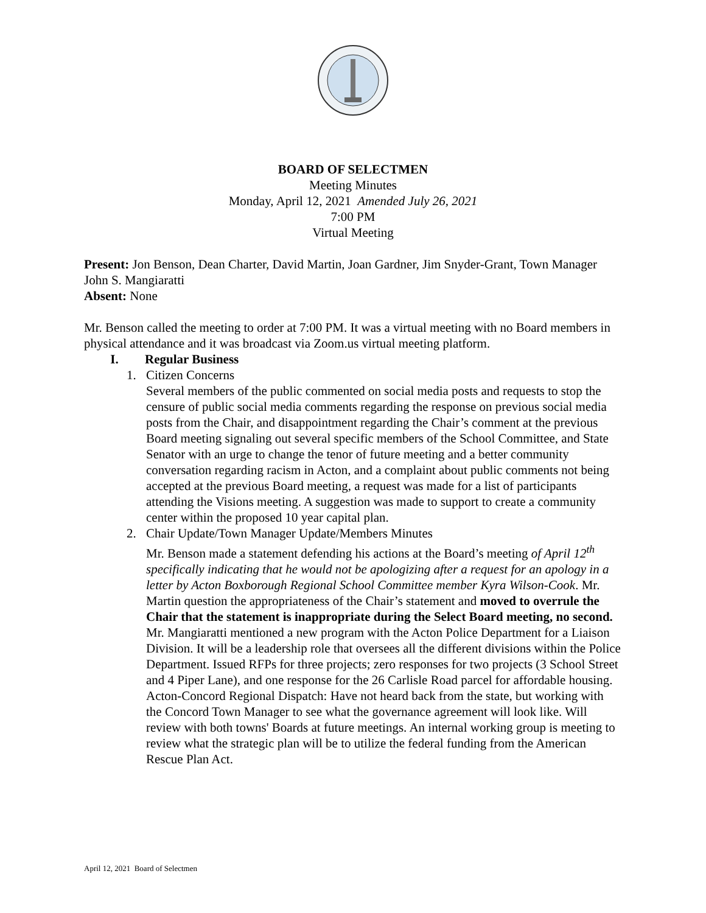BOARD OF SELECTMEN
Meeting Minutes
Monday, April 12, 2021 Amended July 26, 2021
7:00 PM
Virtual Meeting
Present: Jon Benson, Dean Charter, David Martin, Joan Gardner, Jim Snyder-Grant, Town Manager John S. Mangiaratti
Absent: None
Mr. Benson called the meeting to order at 7:00 PM. It was a virtual meeting with no Board members in physical attendance and it was broadcast via Zoom.us virtual meeting platform.
I. Regular Business
1. Citizen Concerns
Several members of the public commented on social media posts and requests to stop the censure of public social media comments regarding the response on previous social media posts from the Chair, and disappointment regarding the Chair’s comment at the previous Board meeting signaling out several specific members of the School Committee, and State Senator with an urge to change the tenor of future meeting and a better community conversation regarding racism in Acton, and a complaint about public comments not being accepted at the previous Board meeting, a request was made for a list of participants attending the Visions meeting. A suggestion was made to support to create a community center within the proposed 10 year capital plan.
2. Chair Update/Town Manager Update/Members Minutes
Mr. Benson made a statement defending his actions at the Board’s meeting of April 12<sup>th</sup> specifically indicating that he would not be apologizing after a request for an apology in a letter by Acton Boxborough Regional School Committee member Kyra Wilson-Cook. Mr. Martin question the appropriateness of the Chair’s statement and moved to overrule the Chair that the statement is inappropriate during the Select Board meeting, no second.
Mr. Mangiaratti mentioned a new program with the Acton Police Department for a Liaison Division. It will be a leadership role that oversees all the different divisions within the Police Department. Issued RFPs for three projects; zero responses for two projects (3 School Street and 4 Piper Lane), and one response for the 26 Carlisle Road parcel for affordable housing. Acton-Concord Regional Dispatch: Have not heard back from the state, but working with the Concord Town Manager to see what the governance agreement will look like. Will review with both towns' Boards at future meetings. An internal working group is meeting to review what the strategic plan will be to utilize the federal funding from the American Rescue Plan Act.
April 12, 2021 Board of Selectmen